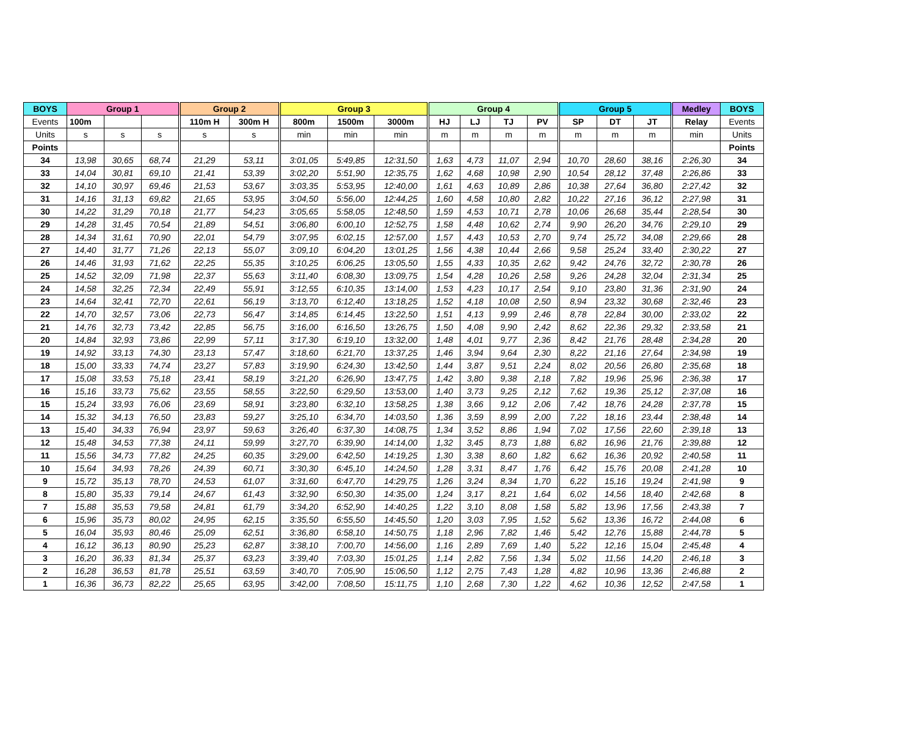| BOYS | Group 1 | | | Group 2 | | Group 3 | | | Group 4 | | | | Group 5 | | | Medley | BOYS |
| --- | --- | --- | --- | --- | --- | --- | --- | --- | --- | --- | --- | --- | --- | --- | --- | --- | --- |
| Events | 100m | | | 110m H | 300m H | 800m | 1500m | 3000m | HJ | LJ | TJ | PV | SP | DT | JT | Relay | Events |
| Units | s | s | s | s | s | min | min | min | m | m | m | m | m | m | m | min | Units |
| Points | | | | | | | | | | | | | | | | | Points |
| 34 | 13,98 | 30,65 | 68,74 | 21,29 | 53,11 | 3:01,05 | 5:49,85 | 12:31,50 | 1,63 | 4,73 | 11,07 | 2,94 | 10,70 | 28,60 | 38,16 | 2:26,30 | 34 |
| 33 | 14,04 | 30,81 | 69,10 | 21,41 | 53,39 | 3:02,20 | 5:51,90 | 12:35,75 | 1,62 | 4,68 | 10,98 | 2,90 | 10,54 | 28,12 | 37,48 | 2:26,86 | 33 |
| 32 | 14,10 | 30,97 | 69,46 | 21,53 | 53,67 | 3:03,35 | 5:53,95 | 12:40,00 | 1,61 | 4,63 | 10,89 | 2,86 | 10,38 | 27,64 | 36,80 | 2:27,42 | 32 |
| 31 | 14,16 | 31,13 | 69,82 | 21,65 | 53,95 | 3:04,50 | 5:56,00 | 12:44,25 | 1,60 | 4,58 | 10,80 | 2,82 | 10,22 | 27,16 | 36,12 | 2:27,98 | 31 |
| 30 | 14,22 | 31,29 | 70,18 | 21,77 | 54,23 | 3:05,65 | 5:58,05 | 12:48,50 | 1,59 | 4,53 | 10,71 | 2,78 | 10,06 | 26,68 | 35,44 | 2:28,54 | 30 |
| 29 | 14,28 | 31,45 | 70,54 | 21,89 | 54,51 | 3:06,80 | 6:00,10 | 12:52,75 | 1,58 | 4,48 | 10,62 | 2,74 | 9,90 | 26,20 | 34,76 | 2:29,10 | 29 |
| 28 | 14,34 | 31,61 | 70,90 | 22,01 | 54,79 | 3:07,95 | 6:02,15 | 12:57,00 | 1,57 | 4,43 | 10,53 | 2,70 | 9,74 | 25,72 | 34,08 | 2:29,66 | 28 |
| 27 | 14,40 | 31,77 | 71,26 | 22,13 | 55,07 | 3:09,10 | 6:04,20 | 13:01,25 | 1,56 | 4,38 | 10,44 | 2,66 | 9,58 | 25,24 | 33,40 | 2:30,22 | 27 |
| 26 | 14,46 | 31,93 | 71,62 | 22,25 | 55,35 | 3:10,25 | 6:06,25 | 13:05,50 | 1,55 | 4,33 | 10,35 | 2,62 | 9,42 | 24,76 | 32,72 | 2:30,78 | 26 |
| 25 | 14,52 | 32,09 | 71,98 | 22,37 | 55,63 | 3:11,40 | 6:08,30 | 13:09,75 | 1,54 | 4,28 | 10,26 | 2,58 | 9,26 | 24,28 | 32,04 | 2:31,34 | 25 |
| 24 | 14,58 | 32,25 | 72,34 | 22,49 | 55,91 | 3:12,55 | 6:10,35 | 13:14,00 | 1,53 | 4,23 | 10,17 | 2,54 | 9,10 | 23,80 | 31,36 | 2:31,90 | 24 |
| 23 | 14,64 | 32,41 | 72,70 | 22,61 | 56,19 | 3:13,70 | 6:12,40 | 13:18,25 | 1,52 | 4,18 | 10,08 | 2,50 | 8,94 | 23,32 | 30,68 | 2:32,46 | 23 |
| 22 | 14,70 | 32,57 | 73,06 | 22,73 | 56,47 | 3:14,85 | 6:14,45 | 13:22,50 | 1,51 | 4,13 | 9,99 | 2,46 | 8,78 | 22,84 | 30,00 | 2:33,02 | 22 |
| 21 | 14,76 | 32,73 | 73,42 | 22,85 | 56,75 | 3:16,00 | 6:16,50 | 13:26,75 | 1,50 | 4,08 | 9,90 | 2,42 | 8,62 | 22,36 | 29,32 | 2:33,58 | 21 |
| 20 | 14,84 | 32,93 | 73,86 | 22,99 | 57,11 | 3:17,30 | 6:19,10 | 13:32,00 | 1,48 | 4,01 | 9,77 | 2,36 | 8,42 | 21,76 | 28,48 | 2:34,28 | 20 |
| 19 | 14,92 | 33,13 | 74,30 | 23,13 | 57,47 | 3:18,60 | 6:21,70 | 13:37,25 | 1,46 | 3,94 | 9,64 | 2,30 | 8,22 | 21,16 | 27,64 | 2:34,98 | 19 |
| 18 | 15,00 | 33,33 | 74,74 | 23,27 | 57,83 | 3:19,90 | 6:24,30 | 13:42,50 | 1,44 | 3,87 | 9,51 | 2,24 | 8,02 | 20,56 | 26,80 | 2:35,68 | 18 |
| 17 | 15,08 | 33,53 | 75,18 | 23,41 | 58,19 | 3:21,20 | 6:26,90 | 13:47,75 | 1,42 | 3,80 | 9,38 | 2,18 | 7,82 | 19,96 | 25,96 | 2:36,38 | 17 |
| 16 | 15,16 | 33,73 | 75,62 | 23,55 | 58,55 | 3:22,50 | 6:29,50 | 13:53,00 | 1,40 | 3,73 | 9,25 | 2,12 | 7,62 | 19,36 | 25,12 | 2:37,08 | 16 |
| 15 | 15,24 | 33,93 | 76,06 | 23,69 | 58,91 | 3:23,80 | 6:32,10 | 13:58,25 | 1,38 | 3,66 | 9,12 | 2,06 | 7,42 | 18,76 | 24,28 | 2:37,78 | 15 |
| 14 | 15,32 | 34,13 | 76,50 | 23,83 | 59,27 | 3:25,10 | 6:34,70 | 14:03,50 | 1,36 | 3,59 | 8,99 | 2,00 | 7,22 | 18,16 | 23,44 | 2:38,48 | 14 |
| 13 | 15,40 | 34,33 | 76,94 | 23,97 | 59,63 | 3:26,40 | 6:37,30 | 14:08,75 | 1,34 | 3,52 | 8,86 | 1,94 | 7,02 | 17,56 | 22,60 | 2:39,18 | 13 |
| 12 | 15,48 | 34,53 | 77,38 | 24,11 | 59,99 | 3:27,70 | 6:39,90 | 14:14,00 | 1,32 | 3,45 | 8,73 | 1,88 | 6,82 | 16,96 | 21,76 | 2:39,88 | 12 |
| 11 | 15,56 | 34,73 | 77,82 | 24,25 | 60,35 | 3:29,00 | 6:42,50 | 14:19,25 | 1,30 | 3,38 | 8,60 | 1,82 | 6,62 | 16,36 | 20,92 | 2:40,58 | 11 |
| 10 | 15,64 | 34,93 | 78,26 | 24,39 | 60,71 | 3:30,30 | 6:45,10 | 14:24,50 | 1,28 | 3,31 | 8,47 | 1,76 | 6,42 | 15,76 | 20,08 | 2:41,28 | 10 |
| 9 | 15,72 | 35,13 | 78,70 | 24,53 | 61,07 | 3:31,60 | 6:47,70 | 14:29,75 | 1,26 | 3,24 | 8,34 | 1,70 | 6,22 | 15,16 | 19,24 | 2:41,98 | 9 |
| 8 | 15,80 | 35,33 | 79,14 | 24,67 | 61,43 | 3:32,90 | 6:50,30 | 14:35,00 | 1,24 | 3,17 | 8,21 | 1,64 | 6,02 | 14,56 | 18,40 | 2:42,68 | 8 |
| 7 | 15,88 | 35,53 | 79,58 | 24,81 | 61,79 | 3:34,20 | 6:52,90 | 14:40,25 | 1,22 | 3,10 | 8,08 | 1,58 | 5,82 | 13,96 | 17,56 | 2:43,38 | 7 |
| 6 | 15,96 | 35,73 | 80,02 | 24,95 | 62,15 | 3:35,50 | 6:55,50 | 14:45,50 | 1,20 | 3,03 | 7,95 | 1,52 | 5,62 | 13,36 | 16,72 | 2:44,08 | 6 |
| 5 | 16,04 | 35,93 | 80,46 | 25,09 | 62,51 | 3:36,80 | 6:58,10 | 14:50,75 | 1,18 | 2,96 | 7,82 | 1,46 | 5,42 | 12,76 | 15,88 | 2:44,78 | 5 |
| 4 | 16,12 | 36,13 | 80,90 | 25,23 | 62,87 | 3:38,10 | 7:00,70 | 14:56,00 | 1,16 | 2,89 | 7,69 | 1,40 | 5,22 | 12,16 | 15,04 | 2:45,48 | 4 |
| 3 | 16,20 | 36,33 | 81,34 | 25,37 | 63,23 | 3:39,40 | 7:03,30 | 15:01,25 | 1,14 | 2,82 | 7,56 | 1,34 | 5,02 | 11,56 | 14,20 | 2:46,18 | 3 |
| 2 | 16,28 | 36,53 | 81,78 | 25,51 | 63,59 | 3:40,70 | 7:05,90 | 15:06,50 | 1,12 | 2,75 | 7,43 | 1,28 | 4,82 | 10,96 | 13,36 | 2:46,88 | 2 |
| 1 | 16,36 | 36,73 | 82,22 | 25,65 | 63,95 | 3:42,00 | 7:08,50 | 15:11,75 | 1,10 | 2,68 | 7,30 | 1,22 | 4,62 | 10,36 | 12,52 | 2:47,58 | 1 |